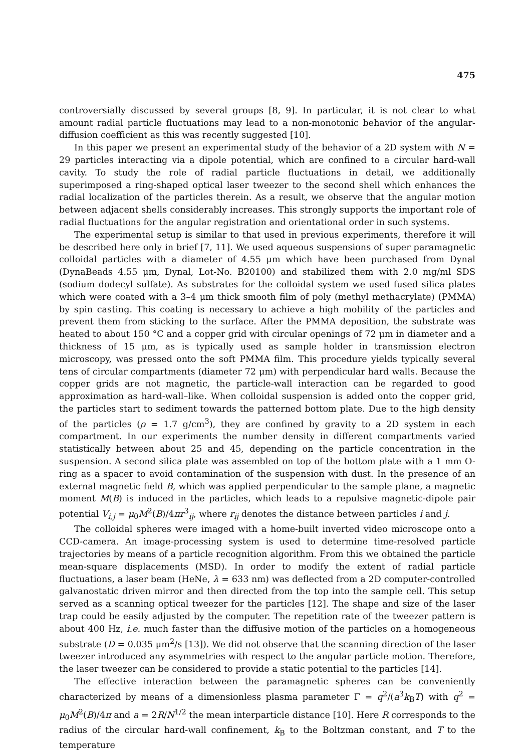475
controversially discussed by several groups [8, 9]. In particular, it is not clear to what amount radial particle fluctuations may lead to a non-monotonic behavior of the angular-diffusion coefficient as this was recently suggested [10].
In this paper we present an experimental study of the behavior of a 2D system with N = 29 particles interacting via a dipole potential, which are confined to a circular hard-wall cavity. To study the role of radial particle fluctuations in detail, we additionally superimposed a ring-shaped optical laser tweezer to the second shell which enhances the radial localization of the particles therein. As a result, we observe that the angular motion between adjacent shells considerably increases. This strongly supports the important role of radial fluctuations for the angular registration and orientational order in such systems.
The experimental setup is similar to that used in previous experiments, therefore it will be described here only in brief [7, 11]. We used aqueous suspensions of super paramagnetic colloidal particles with a diameter of 4.55 μm which have been purchased from Dynal (DynaBeads 4.55 μm, Dynal, Lot-No. B20100) and stabilized them with 2.0 mg/ml SDS (sodium dodecyl sulfate). As substrates for the colloidal system we used fused silica plates which were coated with a 3–4 μm thick smooth film of poly (methyl methacrylate) (PMMA) by spin casting. This coating is necessary to achieve a high mobility of the particles and prevent them from sticking to the surface. After the PMMA deposition, the substrate was heated to about 150 °C and a copper grid with circular openings of 72 μm in diameter and a thickness of 15 μm, as is typically used as sample holder in transmission electron microscopy, was pressed onto the soft PMMA film. This procedure yields typically several tens of circular compartments (diameter 72 μm) with perpendicular hard walls. Because the copper grids are not magnetic, the particle-wall interaction can be regarded to good approximation as hard-wall–like. When colloidal suspension is added onto the copper grid, the particles start to sediment towards the patterned bottom plate. Due to the high density of the particles (ρ = 1.7 g/cm<sup>3</sup>), they are confined by gravity to a 2D system in each compartment. In our experiments the number density in different compartments varied statistically between about 25 and 45, depending on the particle concentration in the suspension. A second silica plate was assembled on top of the bottom plate with a 1 mm O-ring as a spacer to avoid contamination of the suspension with dust. In the presence of an external magnetic field B, which was applied perpendicular to the sample plane, a magnetic moment M(B) is induced in the particles, which leads to a repulsive magnetic-dipole pair potential V<sub>i,j</sub> = μ<sub>0</sub>M<sup>2</sup>(B)/4πr<sup>3</sup><sub>ij</sub>, where r<sub>ij</sub> denotes the distance between particles i and j.
The colloidal spheres were imaged with a home-built inverted video microscope onto a CCD-camera. An image-processing system is used to determine time-resolved particle trajectories by means of a particle recognition algorithm. From this we obtained the particle mean-square displacements (MSD). In order to modify the extent of radial particle fluctuations, a laser beam (HeNe, λ = 633 nm) was deflected from a 2D computer-controlled galvanostatic driven mirror and then directed from the top into the sample cell. This setup served as a scanning optical tweezer for the particles [12]. The shape and size of the laser trap could be easily adjusted by the computer. The repetition rate of the tweezer pattern is about 400 Hz, i.e. much faster than the diffusive motion of the particles on a homogeneous substrate (D = 0.035 μm<sup>2</sup>/s [13]). We did not observe that the scanning direction of the laser tweezer introduced any asymmetries with respect to the angular particle motion. Therefore, the laser tweezer can be considered to provide a static potential to the particles [14].
The effective interaction between the paramagnetic spheres can be conveniently characterized by means of a dimensionless plasma parameter Γ = q<sup>2</sup>/(a<sup>3</sup>k<sub>B</sub>T) with q<sup>2</sup> = μ<sub>0</sub>M<sup>2</sup>(B)/4π and a = 2R/N<sup>1/2</sup> the mean interparticle distance [10]. Here R corresponds to the radius of the circular hard-wall confinement, k<sub>B</sub> to the Boltzman constant, and T to the temperature